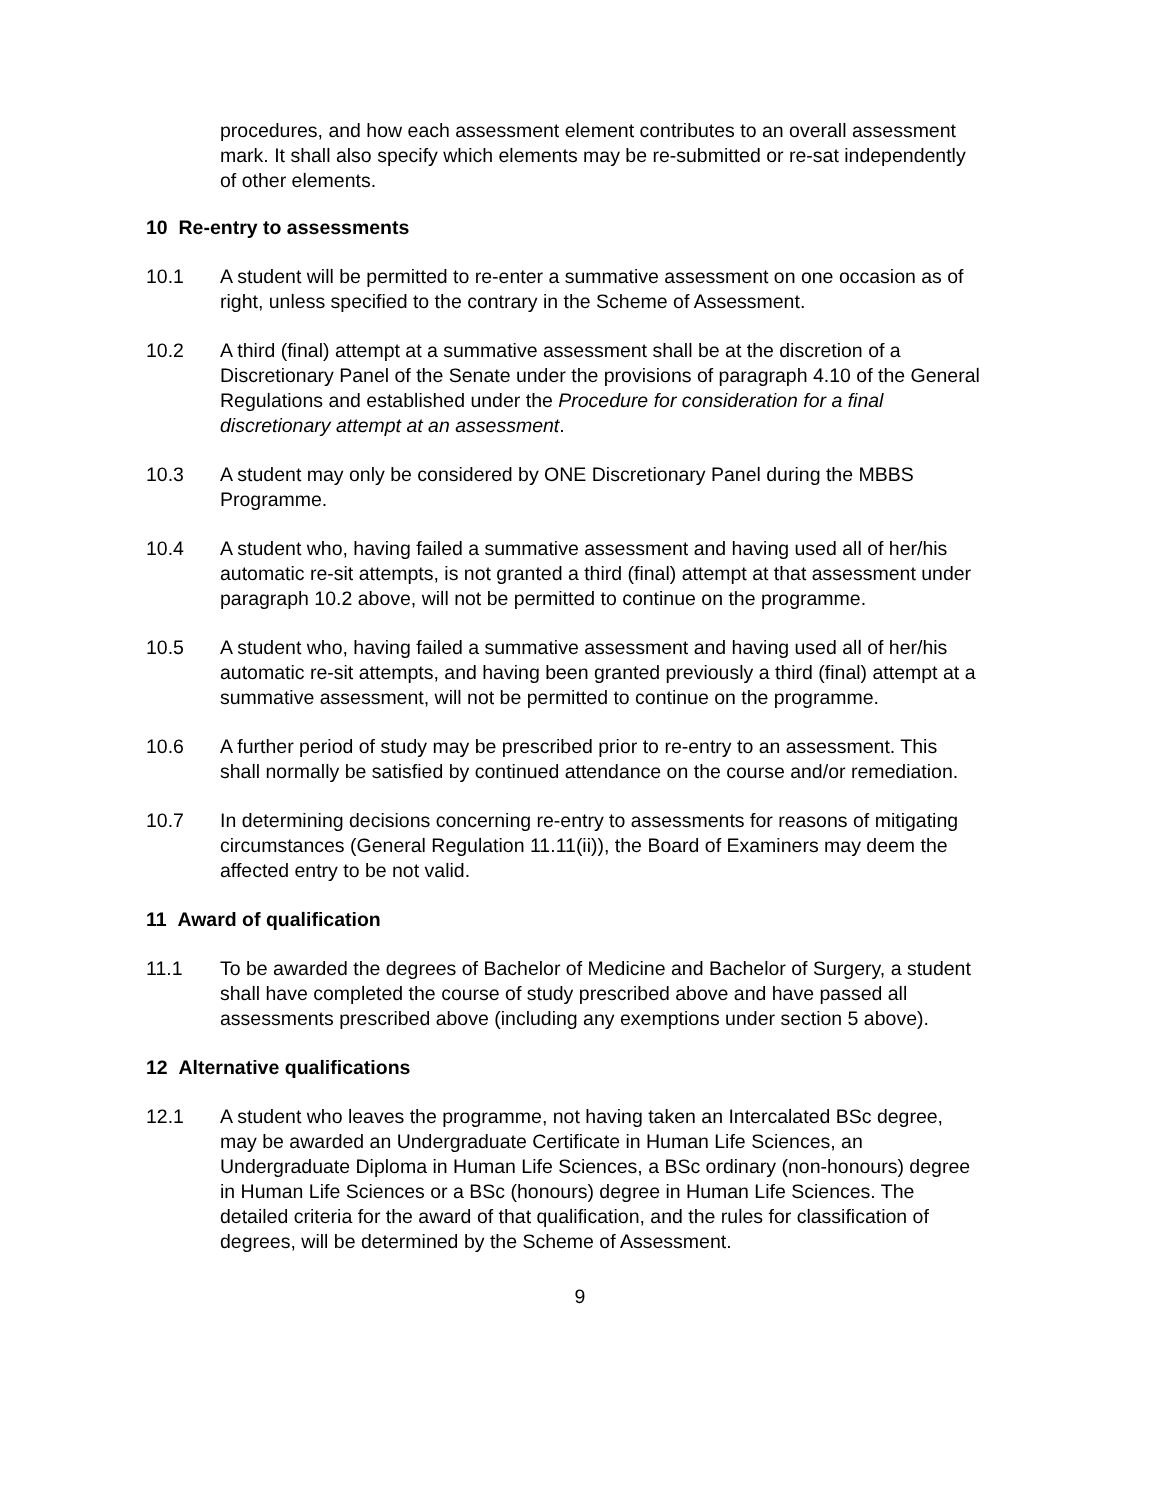procedures, and how each assessment element contributes to an overall assessment mark. It shall also specify which elements may be re-submitted or re-sat independently of other elements.
10 Re-entry to assessments
10.1 A student will be permitted to re-enter a summative assessment on one occasion as of right, unless specified to the contrary in the Scheme of Assessment.
10.2 A third (final) attempt at a summative assessment shall be at the discretion of a Discretionary Panel of the Senate under the provisions of paragraph 4.10 of the General Regulations and established under the Procedure for consideration for a final discretionary attempt at an assessment.
10.3 A student may only be considered by ONE Discretionary Panel during the MBBS Programme.
10.4 A student who, having failed a summative assessment and having used all of her/his automatic re-sit attempts, is not granted a third (final) attempt at that assessment under paragraph 10.2 above, will not be permitted to continue on the programme.
10.5 A student who, having failed a summative assessment and having used all of her/his automatic re-sit attempts, and having been granted previously a third (final) attempt at a summative assessment, will not be permitted to continue on the programme.
10.6 A further period of study may be prescribed prior to re-entry to an assessment. This shall normally be satisfied by continued attendance on the course and/or remediation.
10.7 In determining decisions concerning re-entry to assessments for reasons of mitigating circumstances (General Regulation 11.11(ii)), the Board of Examiners may deem the affected entry to be not valid.
11 Award of qualification
11.1 To be awarded the degrees of Bachelor of Medicine and Bachelor of Surgery, a student shall have completed the course of study prescribed above and have passed all assessments prescribed above (including any exemptions under section 5 above).
12 Alternative qualifications
12.1 A student who leaves the programme, not having taken an Intercalated BSc degree, may be awarded an Undergraduate Certificate in Human Life Sciences, an Undergraduate Diploma in Human Life Sciences, a BSc ordinary (non-honours) degree in Human Life Sciences or a BSc (honours) degree in Human Life Sciences. The detailed criteria for the award of that qualification, and the rules for classification of degrees, will be determined by the Scheme of Assessment.
9